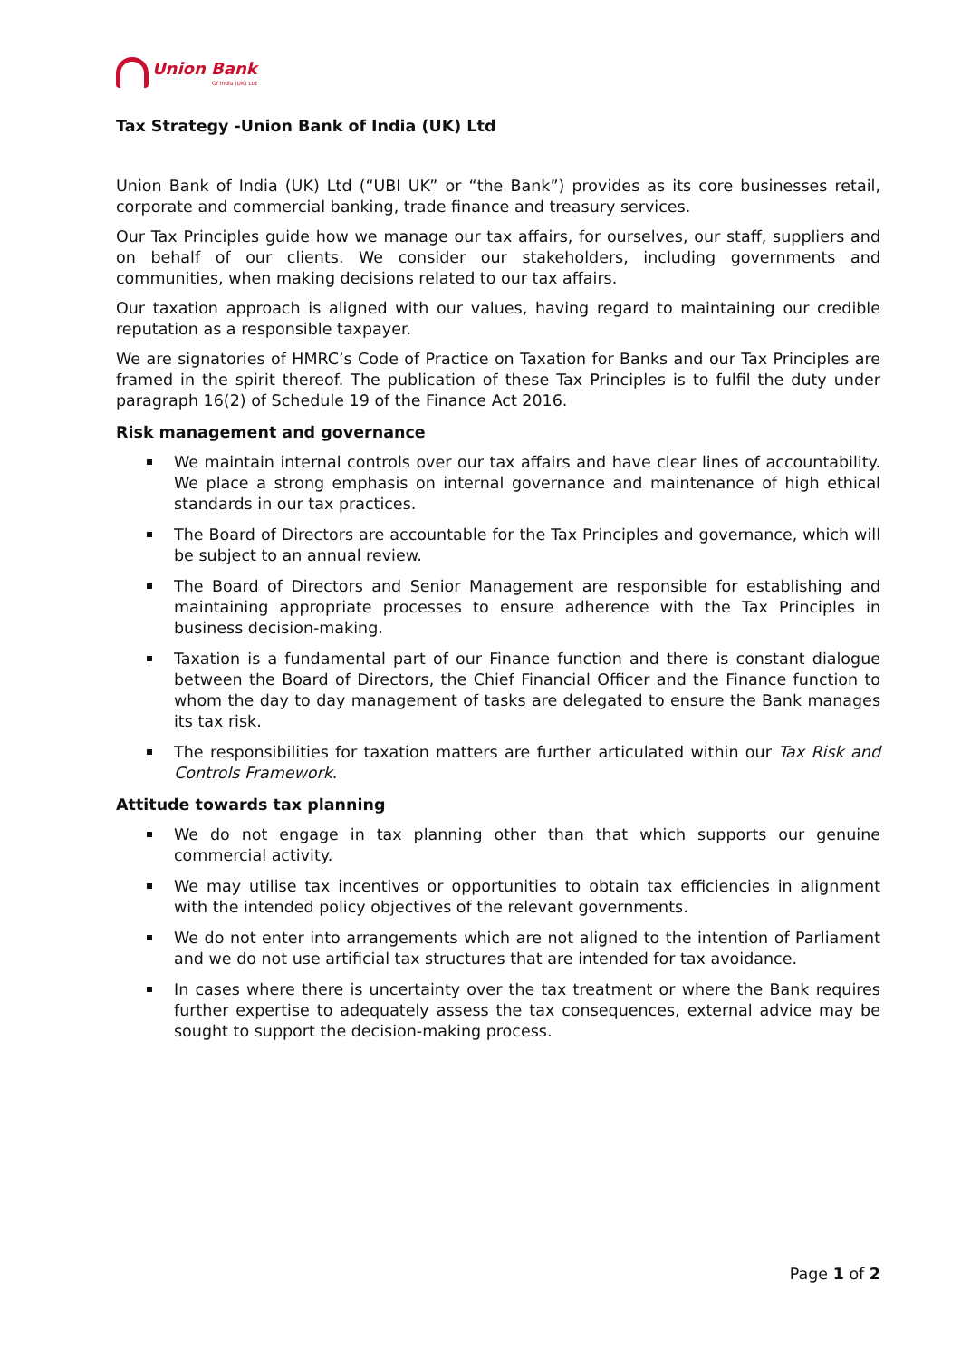Union Bank
Of India (UK) Ltd
Tax Strategy -Union Bank of India (UK) Ltd
Union Bank of India (UK) Ltd (“UBI UK” or “the Bank”) provides as its core businesses retail, corporate and commercial banking, trade finance and treasury services.
Our Tax Principles guide how we manage our tax affairs, for ourselves, our staff, suppliers and on behalf of our clients. We consider our stakeholders, including governments and communities, when making decisions related to our tax affairs.
Our taxation approach is aligned with our values, having regard to maintaining our credible reputation as a responsible taxpayer.
We are signatories of HMRC’s Code of Practice on Taxation for Banks and our Tax Principles are framed in the spirit thereof. The publication of these Tax Principles is to fulfil the duty under paragraph 16(2) of Schedule 19 of the Finance Act 2016.
Risk management and governance
We maintain internal controls over our tax affairs and have clear lines of accountability. We place a strong emphasis on internal governance and maintenance of high ethical standards in our tax practices.
The Board of Directors are accountable for the Tax Principles and governance, which will be subject to an annual review.
The Board of Directors and Senior Management are responsible for establishing and maintaining appropriate processes to ensure adherence with the Tax Principles in business decision-making.
Taxation is a fundamental part of our Finance function and there is constant dialogue between the Board of Directors, the Chief Financial Officer and the Finance function to whom the day to day management of tasks are delegated to ensure the Bank manages its tax risk.
The responsibilities for taxation matters are further articulated within our Tax Risk and Controls Framework.
Attitude towards tax planning
We do not engage in tax planning other than that which supports our genuine commercial activity.
We may utilise tax incentives or opportunities to obtain tax efficiencies in alignment with the intended policy objectives of the relevant governments.
We do not enter into arrangements which are not aligned to the intention of Parliament and we do not use artificial tax structures that are intended for tax avoidance.
In cases where there is uncertainty over the tax treatment or where the Bank requires further expertise to adequately assess the tax consequences, external advice may be sought to support the decision-making process.
Page 1 of 2